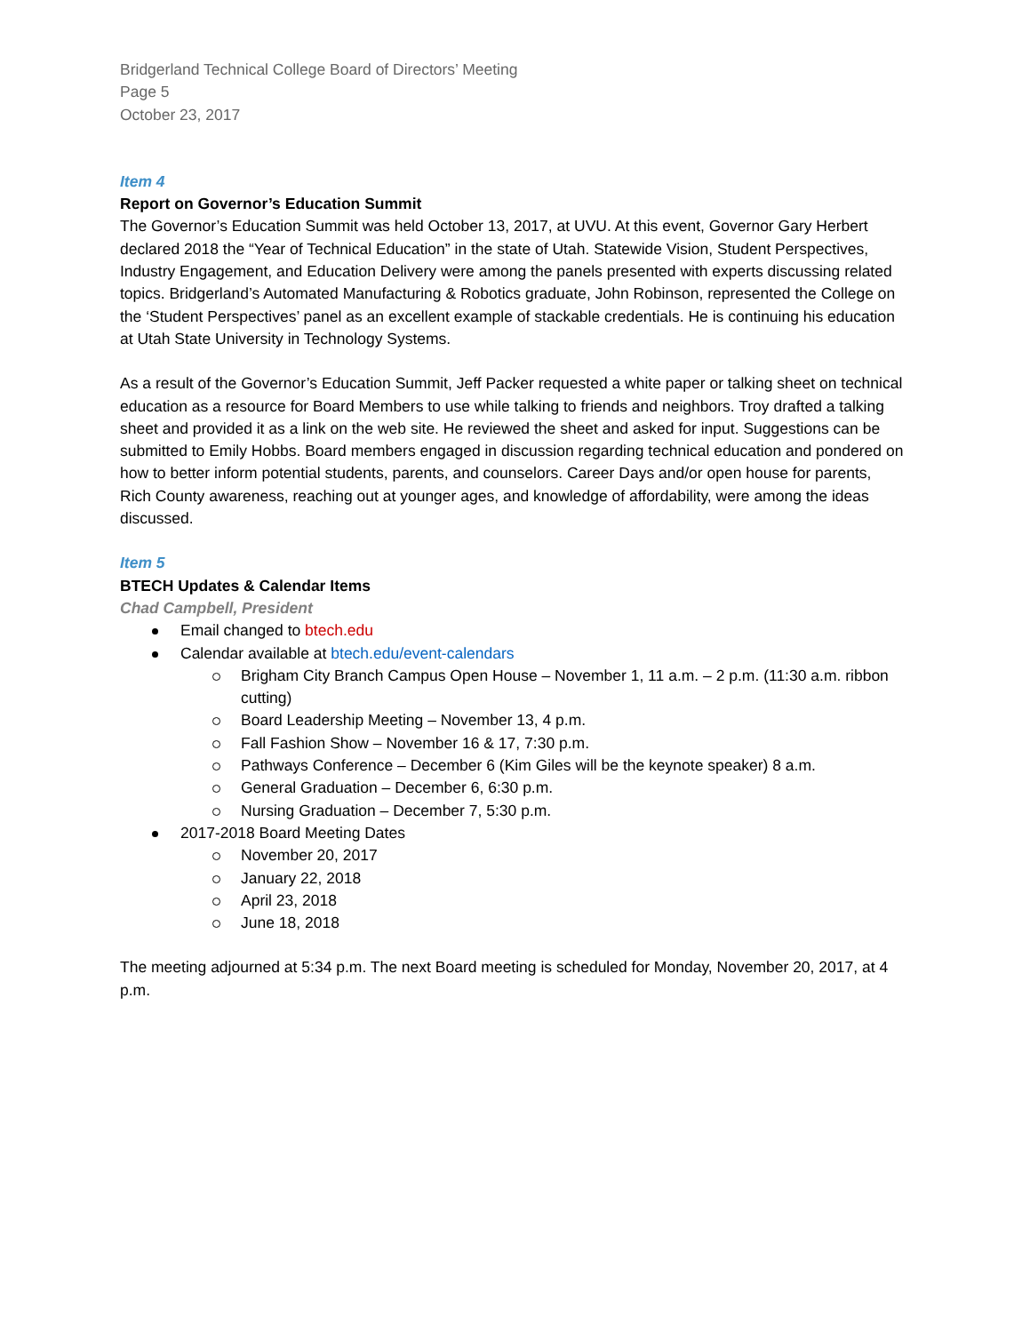Bridgerland Technical College Board of Directors’ Meeting
Page 5
October 23, 2017
Item 4
Report on Governor’s Education Summit
The Governor’s Education Summit was held October 13, 2017, at UVU. At this event, Governor Gary Herbert declared 2018 the “Year of Technical Education” in the state of Utah. Statewide Vision, Student Perspectives, Industry Engagement, and Education Delivery were among the panels presented with experts discussing related topics. Bridgerland’s Automated Manufacturing & Robotics graduate, John Robinson, represented the College on the ‘Student Perspectives’ panel as an excellent example of stackable credentials. He is continuing his education at Utah State University in Technology Systems.
As a result of the Governor’s Education Summit, Jeff Packer requested a white paper or talking sheet on technical education as a resource for Board Members to use while talking to friends and neighbors. Troy drafted a talking sheet and provided it as a link on the web site. He reviewed the sheet and asked for input. Suggestions can be submitted to Emily Hobbs. Board members engaged in discussion regarding technical education and pondered on how to better inform potential students, parents, and counselors. Career Days and/or open house for parents, Rich County awareness, reaching out at younger ages, and knowledge of affordability, were among the ideas discussed.
Item 5
BTECH Updates & Calendar Items
Chad Campbell, President
Email changed to btech.edu
Calendar available at btech.edu/event-calendars
Brigham City Branch Campus Open House – November 1, 11 a.m. – 2 p.m. (11:30 a.m. ribbon cutting)
Board Leadership Meeting – November 13, 4 p.m.
Fall Fashion Show – November 16 & 17, 7:30 p.m.
Pathways Conference – December 6 (Kim Giles will be the keynote speaker) 8 a.m.
General Graduation – December 6, 6:30 p.m.
Nursing Graduation – December 7, 5:30 p.m.
2017-2018 Board Meeting Dates
November 20, 2017
January 22, 2018
April 23, 2018
June 18, 2018
The meeting adjourned at 5:34 p.m. The next Board meeting is scheduled for Monday, November 20, 2017, at 4 p.m.